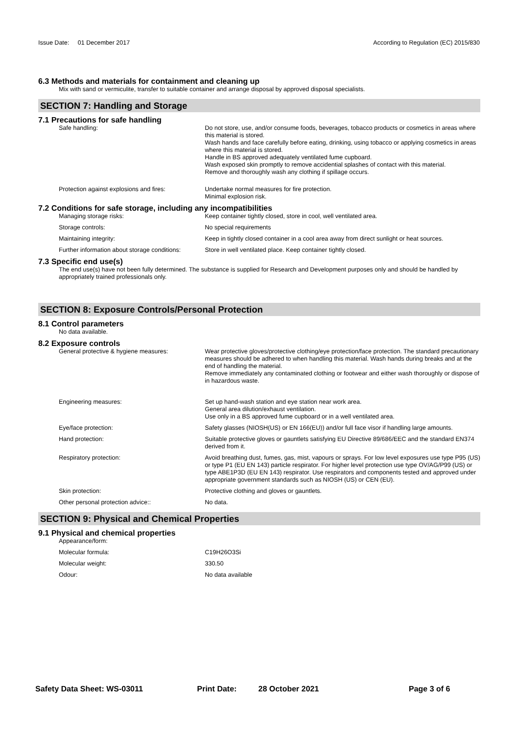Issue Date: 01 December 2017 According to Regulation (EC) 2015/830
6.3 Methods and materials for containment and cleaning up
Mix with sand or vermiculite, transfer to suitable container and arrange disposal by approved disposal specialists.
SECTION 7: Handling and Storage
7.1 Precautions for safe handling
Safe handling: Do not store, use, and/or consume foods, beverages, tobacco products or cosmetics in areas where this material is stored.
Wash hands and face carefully before eating, drinking, using tobacco or applying cosmetics in areas where this material is stored.
Handle in BS approved adequately ventilated fume cupboard.
Wash exposed skin promptly to remove accidential splashes of contact with this material.
Remove and thoroughly wash any clothing if spillage occurs.
Protection against explosions and fires:
Undertake normal measures for fire protection.
Minimal explosion risk.
7.2 Conditions for safe storage, including any incompatibilities
Managing storage risks: Keep container tightly closed, store in cool, well ventilated area.
Storage controls: No special requirements
Maintaining integrity: Keep in tightly closed container in a cool area away from direct sunlight or heat sources.
Further information about storage conditions:
Store in well ventilated place. Keep container tightly closed.
7.3 Specific end use(s)
The end use(s) have not been fully determined. The substance is supplied for Research and Development purposes only and should be handled by appropriately trained professionals only.
SECTION 8: Exposure Controls/Personal Protection
8.1 Control parameters
No data available.
8.2 Exposure controls
General protective & hygiene measures: Wear protective gloves/protective clothing/eye protection/face protection. The standard precautionary measures should be adhered to when handling this material. Wash hands during breaks and at the end of handling the material.
Remove immediately any contaminated clothing or footwear and either wash thoroughly or dispose of in hazardous waste.
Engineering measures: Set up hand-wash station and eye station near work area.
General area dilution/exhaust ventilation.
Use only in a BS approved fume cupboard or in a well ventilated area.
Eye/face protection: Safety glasses (NIOSH(US) or EN 166(EU)) and/or full face visor if handling large amounts.
Hand protection: Suitable protective gloves or gauntlets satisfying EU Directive 89/686/EEC and the standard EN374 derived from it.
Respiratory protection: Avoid breathing dust, fumes, gas, mist, vapours or sprays. For low level exposures use type P95 (US) or type P1 (EU EN 143) particle respirator. For higher level protection use type OV/AG/P99 (US) or type ABE1P3D (EU EN 143) respirator. Use respirators and components tested and approved under appropriate government standards such as NIOSH (US) or CEN (EU).
Skin protection: Protective clothing and gloves or gauntlets.
Other personal protection advice:: No data.
SECTION 9: Physical and Chemical Properties
9.1 Physical and chemical properties
Appearance/form:
Molecular formula: C19H26O3Si
Molecular weight: 330.50
Odour: No data available
Safety Data Sheet: WS-03011 Print Date: 28 October 2021 Page 3 of 6